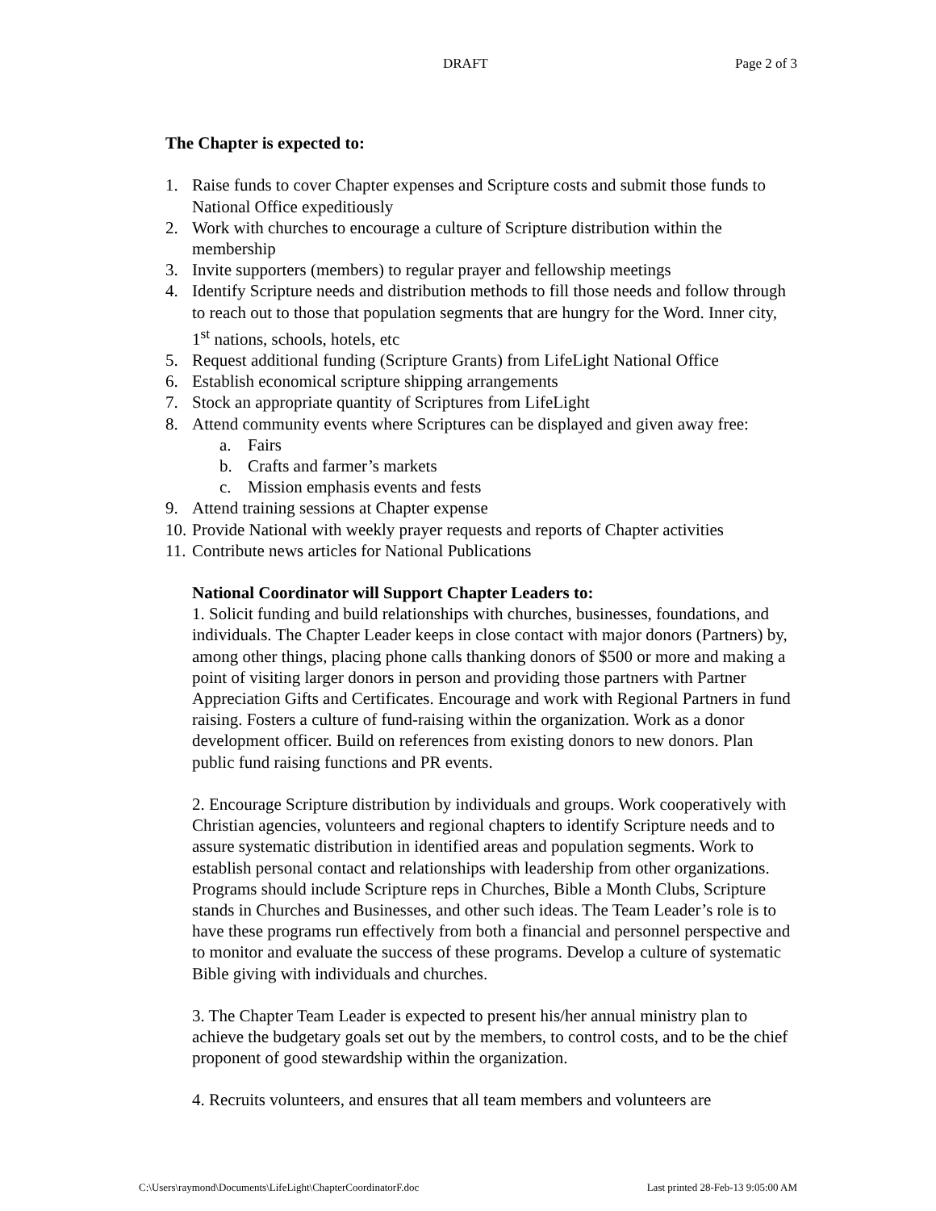DRAFT Page 2 of 3
The Chapter is expected to:
1. Raise funds to cover Chapter expenses and Scripture costs and submit those funds to National Office expeditiously
2. Work with churches to encourage a culture of Scripture distribution within the membership
3. Invite supporters (members) to regular prayer and fellowship meetings
4. Identify Scripture needs and distribution methods to fill those needs and follow through to reach out to those that population segments that are hungry for the Word. Inner city, 1<sup>st</sup> nations, schools, hotels, etc
5. Request additional funding (Scripture Grants) from LifeLight National Office
6. Establish economical scripture shipping arrangements
7. Stock an appropriate quantity of Scriptures from LifeLight
8. Attend community events where Scriptures can be displayed and given away free:
a. Fairs
b. Crafts and farmer’s markets
c. Mission emphasis events and fests
9. Attend training sessions at Chapter expense
10. Provide National with weekly prayer requests and reports of Chapter activities
11. Contribute news articles for National Publications
National Coordinator will Support Chapter Leaders to:
1. Solicit funding and build relationships with churches, businesses, foundations, and individuals. The Chapter Leader keeps in close contact with major donors (Partners) by, among other things, placing phone calls thanking donors of $500 or more and making a point of visiting larger donors in person and providing those partners with Partner Appreciation Gifts and Certificates. Encourage and work with Regional Partners in fund raising. Fosters a culture of fund-raising within the organization. Work as a donor development officer. Build on references from existing donors to new donors. Plan public fund raising functions and PR events.
2. Encourage Scripture distribution by individuals and groups. Work cooperatively with Christian agencies, volunteers and regional chapters to identify Scripture needs and to assure systematic distribution in identified areas and population segments. Work to establish personal contact and relationships with leadership from other organizations. Programs should include Scripture reps in Churches, Bible a Month Clubs, Scripture stands in Churches and Businesses, and other such ideas. The Team Leader’s role is to have these programs run effectively from both a financial and personnel perspective and to monitor and evaluate the success of these programs. Develop a culture of systematic Bible giving with individuals and churches.
3. The Chapter Team Leader is expected to present his/her annual ministry plan to achieve the budgetary goals set out by the members, to control costs, and to be the chief proponent of good stewardship within the organization.
4. Recruits volunteers, and ensures that all team members and volunteers are
C:\Users\raymond\Documents\LifeLight\ChapterCoordinatorF.doc Last printed 28-Feb-13 9:05:00 AM